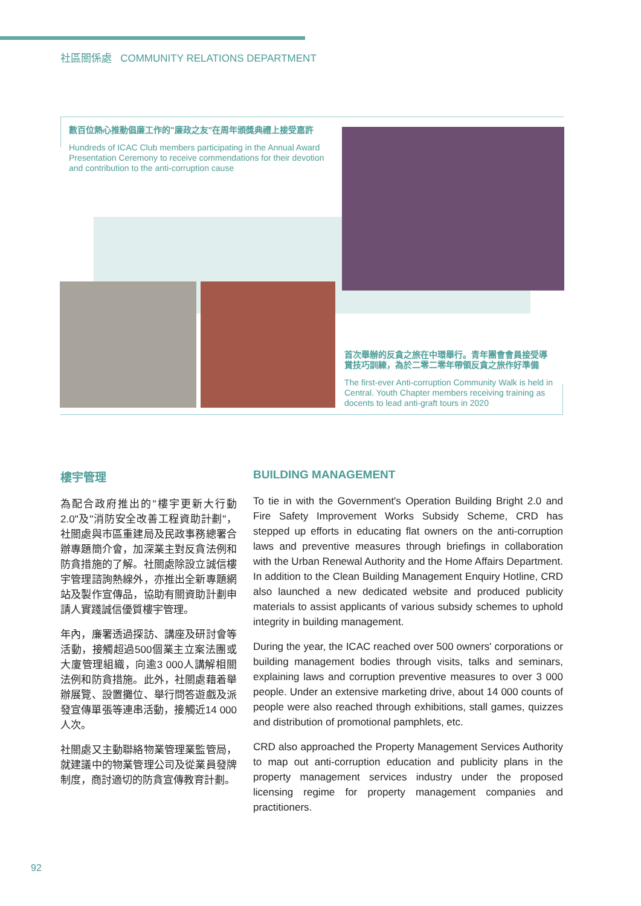社區關係處 COMMUNITY RELATIONS DEPARTMENT
數百位熱心推動倡廉工作的"廉政之友"在周年頒獎典禮上接受嘉許
Hundreds of ICAC Club members participating in the Annual Award Presentation Ceremony to receive commendations for their devotion and contribution to the anti-corruption cause
首次舉辦的反貪之旅在中環舉行。青年團會會員接受導賞技巧訓練，為於二零二零年帶領反貪之旅作好準備
The first-ever Anti-corruption Community Walk is held in Central. Youth Chapter members receiving training as docents to lead anti-graft tours in 2020
樓宇管理
為配合政府推出的"樓宇更新大行動2.0"及"消防安全改善工程資助計劃"，社關處與市區重建局及民政事務總署合辦專題簡介會，加深業主對反貪法例和防貪措施的了解。社關處除設立誠信樓宇管理諮詢熱線外，亦推出全新專題網站及製作宣傳品，協助有關資助計劃申請人實踐誠信優質樓宇管理。
年內，廉署透過探訪、講座及研討會等活動，接觸超過500個業主立案法團或大廈管理組織，向逾3 000人講解相關法例和防貪措施。此外，社關處藉着舉辦展覽、設置攤位、舉行問答遊戲及派發宣傳單張等連串活動，接觸近14 000人次。
社關處又主動聯絡物業管理業監管局，就建議中的物業管理公司及從業員發牌制度，商討適切的防貪宣傳教育計劃。
BUILDING MANAGEMENT
To tie in with the Government's Operation Building Bright 2.0 and Fire Safety Improvement Works Subsidy Scheme, CRD has stepped up efforts in educating flat owners on the anti-corruption laws and preventive measures through briefings in collaboration with the Urban Renewal Authority and the Home Affairs Department. In addition to the Clean Building Management Enquiry Hotline, CRD also launched a new dedicated website and produced publicity materials to assist applicants of various subsidy schemes to uphold integrity in building management.
During the year, the ICAC reached over 500 owners' corporations or building management bodies through visits, talks and seminars, explaining laws and corruption preventive measures to over 3 000 people. Under an extensive marketing drive, about 14 000 counts of people were also reached through exhibitions, stall games, quizzes and distribution of promotional pamphlets, etc.
CRD also approached the Property Management Services Authority to map out anti-corruption education and publicity plans in the property management services industry under the proposed licensing regime for property management companies and practitioners.
92